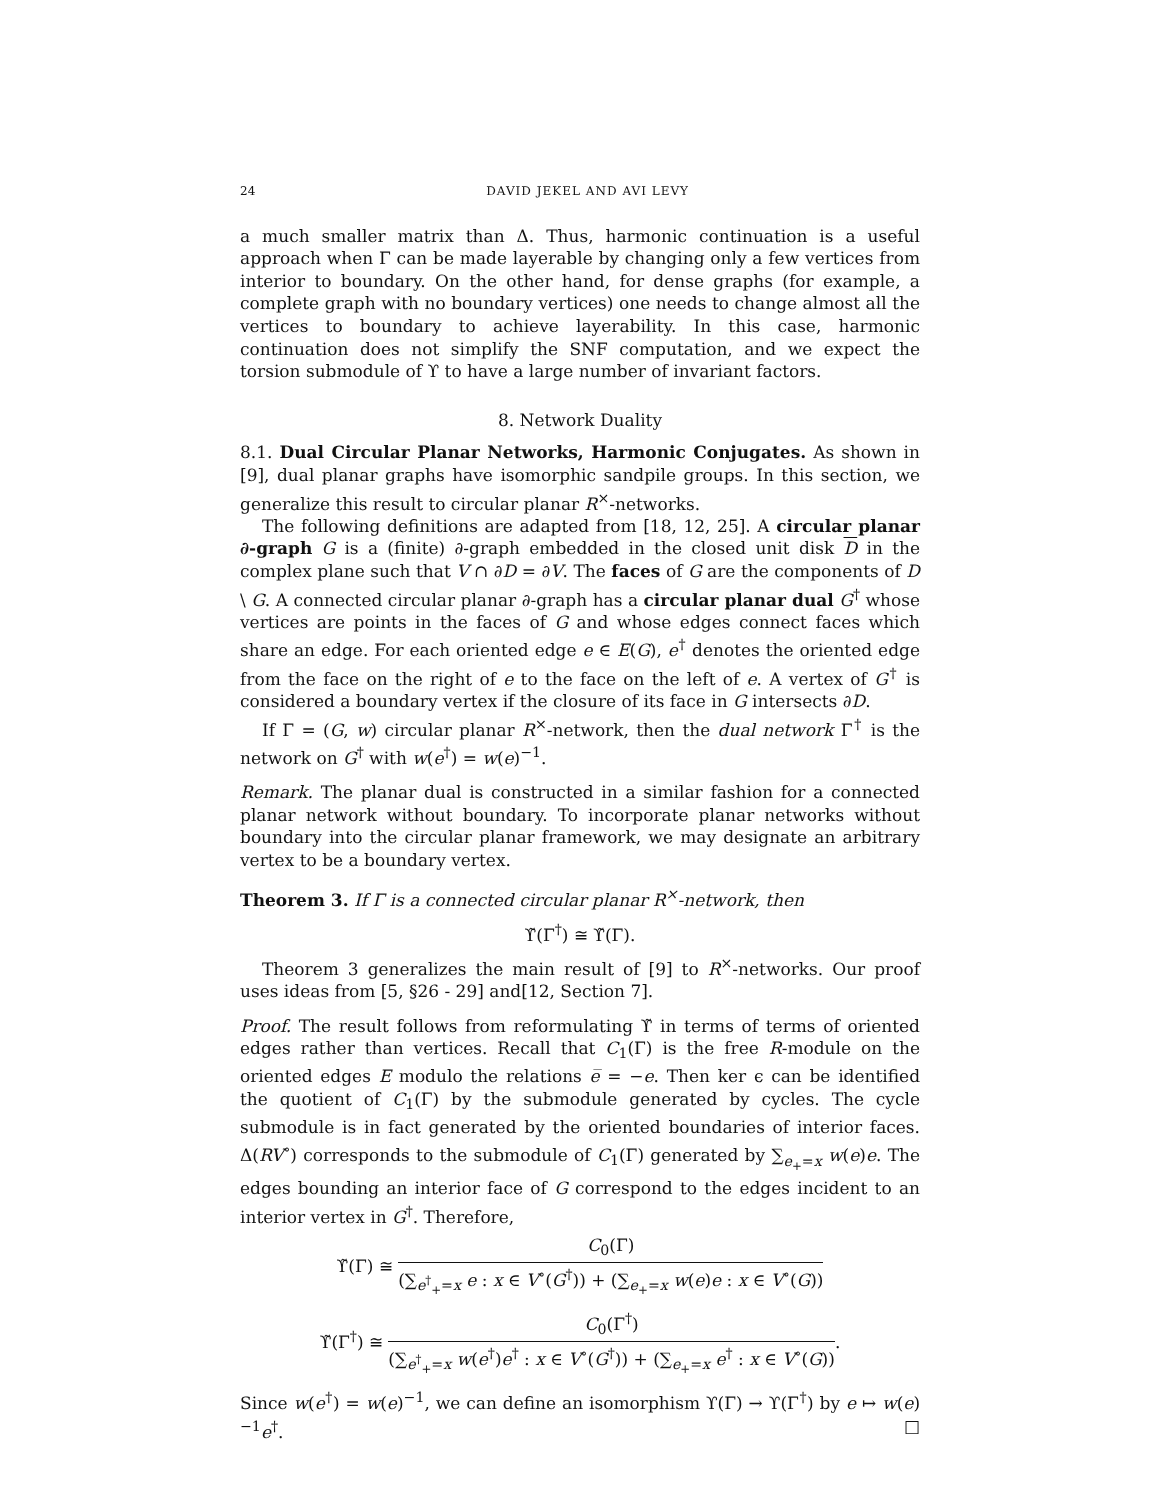24 DAVID JEKEL AND AVI LEVY
a much smaller matrix than Δ. Thus, harmonic continuation is a useful approach when Γ can be made layerable by changing only a few vertices from interior to boundary. On the other hand, for dense graphs (for example, a complete graph with no boundary vertices) one needs to change almost all the vertices to boundary to achieve layerability. In this case, harmonic continuation does not simplify the SNF computation, and we expect the torsion submodule of ϒ to have a large number of invariant factors.
8. Network Duality
8.1. Dual Circular Planar Networks, Harmonic Conjugates. As shown in [9], dual planar graphs have isomorphic sandpile groups. In this section, we generalize this result to circular planar R<sup>×</sup>-networks.
The following definitions are adapted from [18, 12, 25]. A circular planar ∂-graph G is a (finite) ∂-graph embedded in the closed unit disk D in the complex plane such that V ∩ ∂D = ∂V. The faces of G are the components of D \ G. A connected circular planar ∂-graph has a circular planar dual G<sup>†</sup> whose vertices are points in the faces of G and whose edges connect faces which share an edge. For each oriented edge e ∈ E(G), e<sup>†</sup> denotes the oriented edge from the face on the right of e to the face on the left of e. A vertex of G<sup>†</sup> is considered a boundary vertex if the closure of its face in G intersects ∂D.
If Γ = (G, w) circular planar R<sup>×</sup>-network, then the dual network Γ<sup>†</sup> is the network on G<sup>†</sup> with w(e<sup>†</sup>) = w(e)<sup>−1</sup>.
Remark. The planar dual is constructed in a similar fashion for a connected planar network without boundary. To incorporate planar networks without boundary into the circular planar framework, we may designate an arbitrary vertex to be a boundary vertex.
Theorem 3. If Γ is a connected circular planar R<sup>×</sup>-network, then
ϒ̃(Γ<sup>†</sup>) ≅ ϒ̃(Γ).
Theorem 3 generalizes the main result of [9] to R<sup>×</sup>-networks. Our proof uses ideas from [5, §26 - 29] and[12, Section 7].
Proof. The result follows from reformulating ϒ̃ in terms of terms of oriented edges rather than vertices. Recall that C<sub>1</sub>(Γ) is the free R-module on the oriented edges E modulo the relations e̅ = −e. Then ker ϵ can be identified the quotient of C<sub>1</sub>(Γ) by the submodule generated by cycles. The cycle submodule is in fact generated by the oriented boundaries of interior faces. Δ(RV<sup>∘</sup>) corresponds to the submodule of C<sub>1</sub>(Γ) generated by ∑<sub>e<sub>+</sub>=x</sub> w(e)e. The edges bounding an interior face of G correspond to the edges incident to an interior vertex in G<sup>†</sup>. Therefore,
ϒ̃(Γ) ≅ C<sub>0</sub>(Γ) (∑<sub>e<sup>†</sup><sub>+</sub>=x</sub> e : x ∈ V<sup>∘</sup>(G<sup>†</sup>)) + (∑<sub>e<sub>+</sub>=x</sub> w(e)e : x ∈ V<sup>∘</sup>(G))
ϒ̃(Γ<sup>†</sup>) ≅ C<sub>0</sub>(Γ<sup>†</sup>) (∑<sub>e<sup>†</sup><sub>+</sub>=x</sub> w(e<sup>†</sup>)e<sup>†</sup> : x ∈ V<sup>∘</sup>(G<sup>†</sup>)) + (∑<sub>e<sub>+</sub>=x</sub> e<sup>†</sup> : x ∈ V<sup>∘</sup>(G)).
Since w(e<sup>†</sup>) = w(e)<sup>−1</sup>, we can define an isomorphism ϒ(Γ) → ϒ(Γ<sup>†</sup>) by e ↦ w(e)<sup>−1</sup>e<sup>†</sup>. □